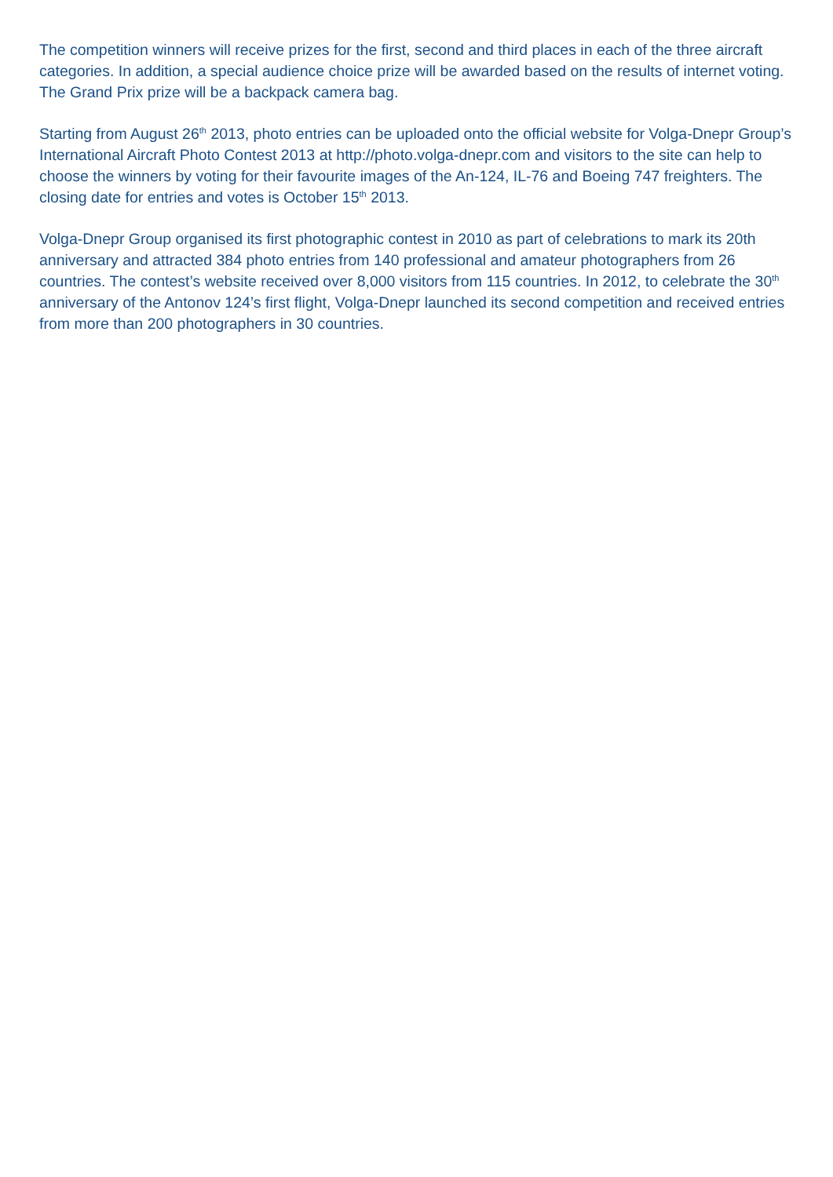The competition winners will receive prizes for the first, second and third places in each of the three aircraft categories. In addition, a special audience choice prize will be awarded based on the results of internet voting. The Grand Prix prize will be a backpack camera bag.
Starting from August 26<sup>th</sup> 2013, photo entries can be uploaded onto the official website for Volga-Dnepr Group’s International Aircraft Photo Contest 2013 at http://photo.volga-dnepr.com and visitors to the site can help to choose the winners by voting for their favourite images of the An-124, IL-76 and Boeing 747 freighters. The closing date for entries and votes is October 15<sup>th</sup> 2013.
Volga-Dnepr Group organised its first photographic contest in 2010 as part of celebrations to mark its 20th anniversary and attracted 384 photo entries from 140 professional and amateur photographers from 26 countries. The contest’s website received over 8,000 visitors from 115 countries. In 2012, to celebrate the 30<sup>th</sup> anniversary of the Antonov 124’s first flight, Volga-Dnepr launched its second competition and received entries from more than 200 photographers in 30 countries.